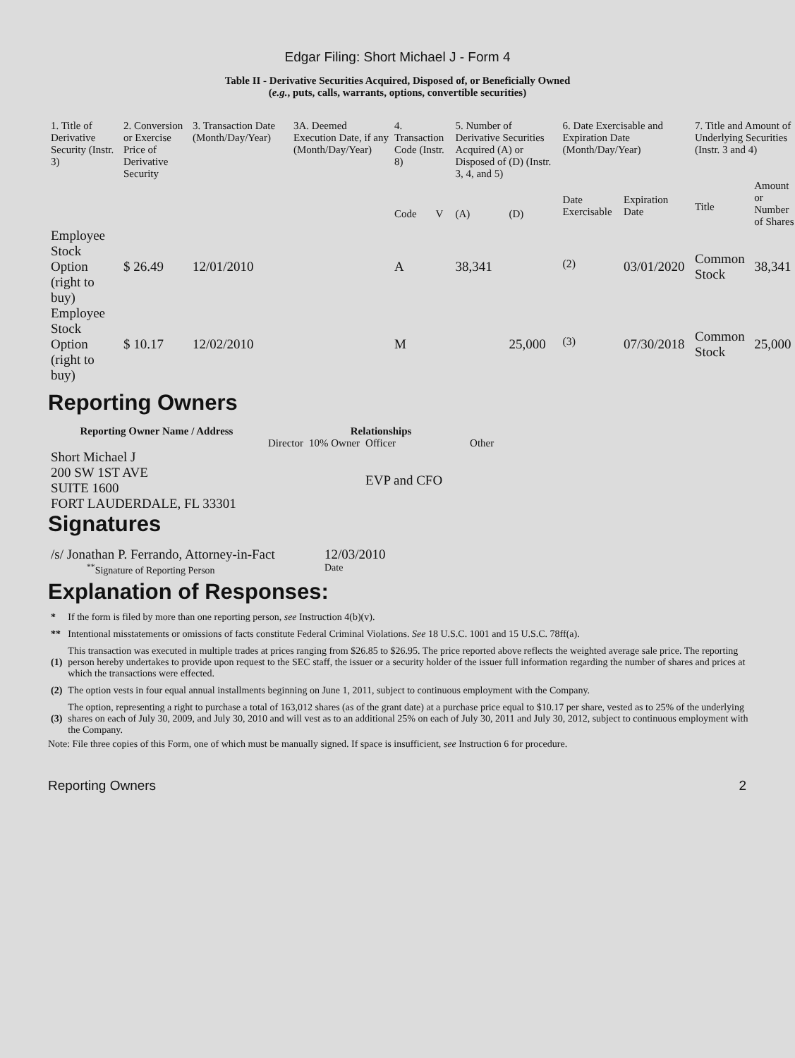Edgar Filing: Short Michael J - Form 4
Table II - Derivative Securities Acquired, Disposed of, or Beneficially Owned
(e.g., puts, calls, warrants, options, convertible securities)
| 1. Title of Derivative Security (Instr. 3) | 2. Conversion or Exercise Price of Derivative Security | 3. Transaction Date (Month/Day/Year) | 3A. Deemed Execution Date, if any (Month/Day/Year) | 4. Transaction Code (Instr. 8) | | 5. Number of Derivative Securities Acquired (A) or Disposed of (D) (Instr. 3, 4, and 5) | | 6. Date Exercisable and Expiration Date (Month/Day/Year) | | 7. Title and Amount of Underlying Securities (Instr. 3 and 4) | |
| | | | | Code | V | (A) | (D) | Date Exercisable | Expiration Date | Title | Amount or Number of Shares |
| Employee Stock Option (right to buy) | $ 26.49 | 12/01/2010 | | A | | 38,341 | | <sup>(2)</sup> | 03/01/2020 | Common Stock | 38,341 |
| Employee Stock Option (right to buy) | $ 10.17 | 12/02/2010 | | M | | | 25,000 | <sup>(3)</sup> | 07/30/2018 | Common Stock | 25,000 |
Reporting Owners
| Reporting Owner Name / Address | Relationships | | | |
| --- | --- | --- | --- | --- |
| | Director | 10% Owner | Officer | Other |
| Short Michael J 200 SW 1ST AVE SUITE 1600 FORT LAUDERDALE, FL 33301 | | | EVP and CFO | |
Signatures
| /s/ Jonathan P. Ferrando, Attorney-in-Fact | 12/03/2010 |
| <sup>**</sup> Signature of Reporting Person | Date |
Explanation of Responses:
| * | If the form is filed by more than one reporting person, see Instruction 4(b)(v). |
| ** | Intentional misstatements or omissions of facts constitute Federal Criminal Violations. See 18 U.S.C. 1001 and 15 U.S.C. 78ff(a). |
| (1) | This transaction was executed in multiple trades at prices ranging from $26.85 to $26.95. The price reported above reflects the weighted average sale price. The reporting person hereby undertakes to provide upon request to the SEC staff, the issuer or a security holder of the issuer full information regarding the number of shares and prices at which the transactions were effected. |
| (2) | The option vests in four equal annual installments beginning on June 1, 2011, subject to continuous employment with the Company. |
| (3) | The option, representing a right to purchase a total of 163,012 shares (as of the grant date) at a purchase price equal to $10.17 per share, vested as to 25% of the underlying shares on each of July 30, 2009, and July 30, 2010 and will vest as to an additional 25% on each of July 30, 2011 and July 30, 2012, subject to continuous employment with the Company. |
Note: File three copies of this Form, one of which must be manually signed. If space is insufficient, see Instruction 6 for procedure.
Reporting Owners 2